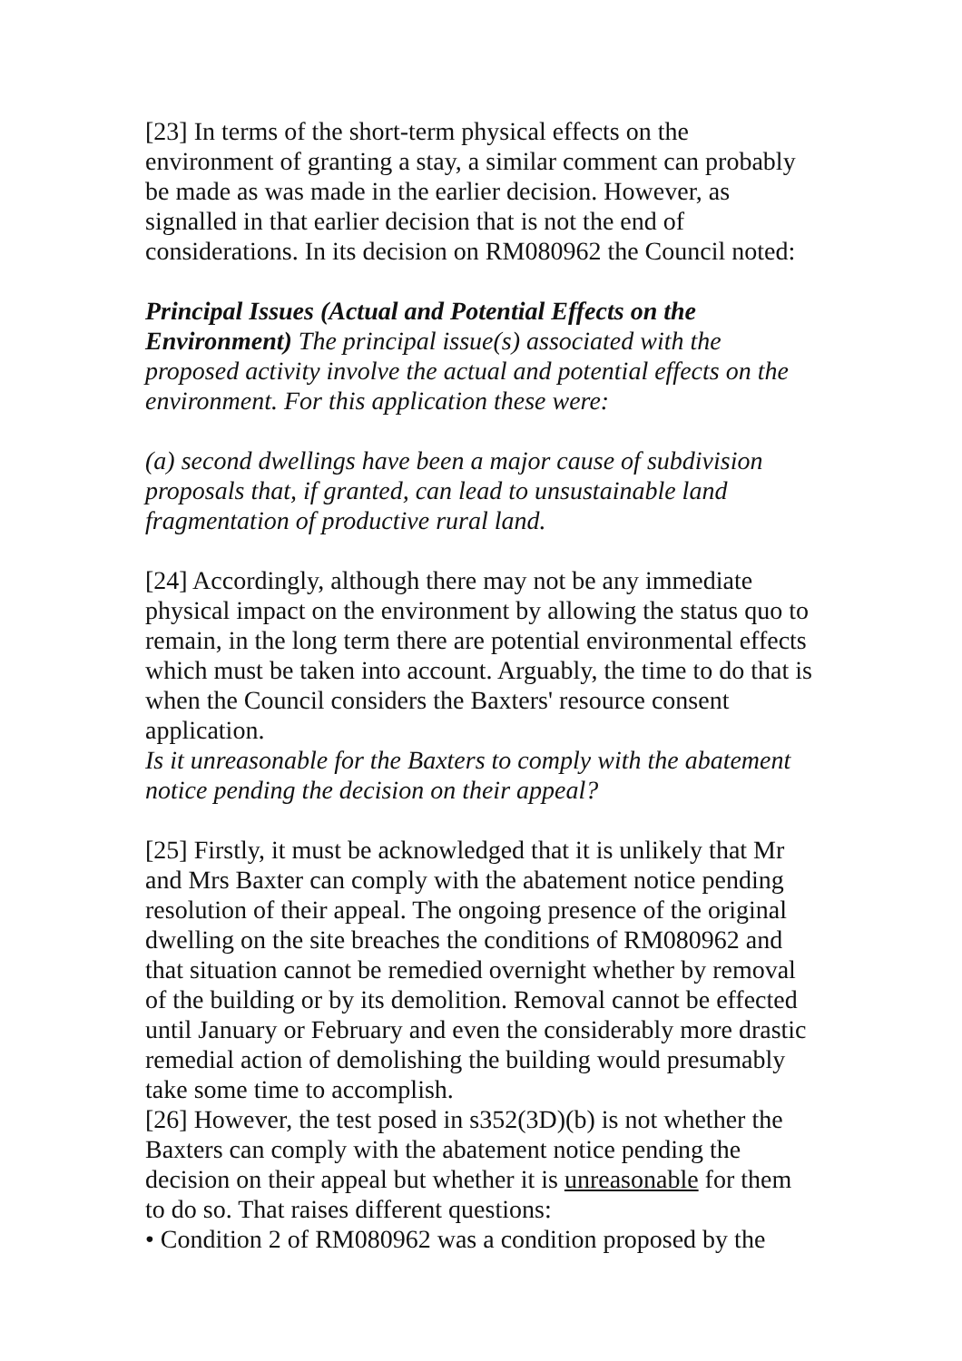[23] In terms of the short-term physical effects on the environment of granting a stay, a similar comment can probably be made as was made in the earlier decision. However, as signalled in that earlier decision that is not the end of considerations. In its decision on RM080962 the Council noted:
Principal Issues (Actual and Potential Effects on the Environment) The principal issue(s) associated with the proposed activity involve the actual and potential effects on the environment. For this application these were:
(a) second dwellings have been a major cause of subdivision proposals that, if granted, can lead to unsustainable land fragmentation of productive rural land.
[24] Accordingly, although there may not be any immediate physical impact on the environment by allowing the status quo to remain, in the long term there are potential environmental effects which must be taken into account. Arguably, the time to do that is when the Council considers the Baxters' resource consent application.
Is it unreasonable for the Baxters to comply with the abatement notice pending the decision on their appeal?
[25] Firstly, it must be acknowledged that it is unlikely that Mr and Mrs Baxter can comply with the abatement notice pending resolution of their appeal. The ongoing presence of the original dwelling on the site breaches the conditions of RM080962 and that situation cannot be remedied overnight whether by removal of the building or by its demolition. Removal cannot be effected until January or February and even the considerably more drastic remedial action of demolishing the building would presumably take some time to accomplish.
[26] However, the test posed in s352(3D)(b) is not whether the Baxters can comply with the abatement notice pending the decision on their appeal but whether it is unreasonable for them to do so. That raises different questions:
• Condition 2 of RM080962 was a condition proposed by the